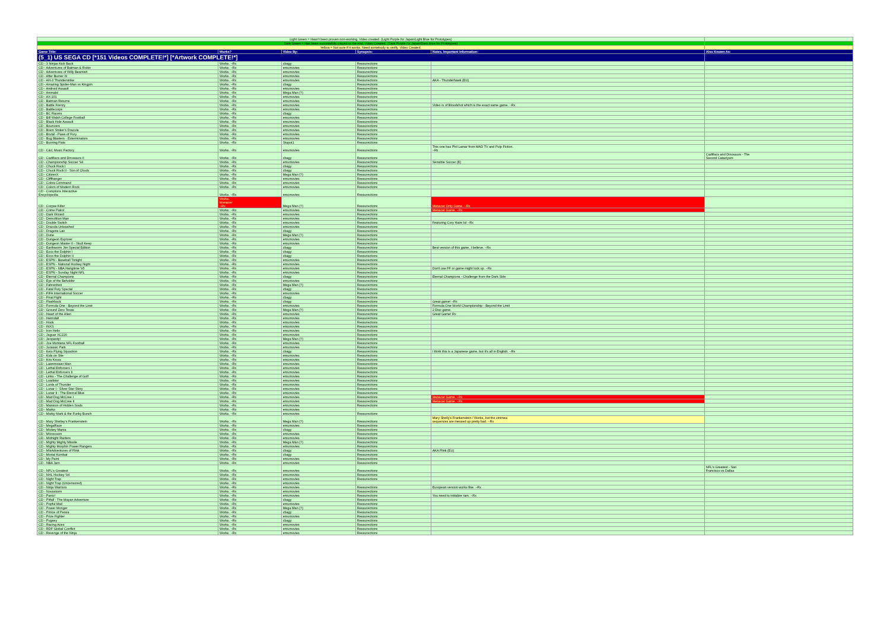| Light Green = Hasn't been proven non-working. Video created. (Light Purple for Japan/Light Blue for Prototypes) | | | | | |
| Dark Green = Has been successfully played to the end. Video Created. (Dark Purple for Japan/Dark Blue for Prototypes) | | | | | |
| Yellow = Not sure if it works. Need somebody to verify. Video Created. | | | | | |
| Game Title: | Works? | Video By: | Synopsis: | Notes, Important Information: | Also Known As: |
| (5_1) US SEGA CD [*151 Videos COMPLETE!*] [*Artwork COMPLETE!*] | | | | | |
| CD - 3 Ninjas Kick Back | Works. ~Rx | cbagy | Ressurectionx | | |
| CD - Adventures of Batman & Robin | Works. ~Rx | emumovies | Ressurectionx | | |
| CD - Adventures of Willy Beamish | Works. ~Rx | emumovies | Ressurectionx | | |
| CD - After Burner III | Works. ~Rx | emumovies | Ressurectionx | | |
| CD - AH-3 Thunderstrike | Works. ~Rx | emumovies | Ressurectionx | AKA - Thunderhawk (EU) | |
| CD - Amazing Spider-Man vs Kingpin | Works. ~Rx | cbagy | Ressurectionx | | |
| CD - Android Assault | Works. ~Rx | emumovies | Ressurectionx | | |
| CD - Animals! | Works. ~Rx | Mega Man (?) | Ressurectionx | | |
| CD - AX-101 | Works. ~Rx | emumovies | Ressurectionx | | |
| CD - Batman Returns | Works. ~Rx | emumovies | Ressurectionx | | |
| CD - Battle Frenzy | Works. ~Rx | emumovies | Ressurectionx | Video is of Bloodshot which is the exact same game. ~Rx | |
| CD - Battlecorps | Works. ~Rx | emumovies | Ressurectionx | | |
| CD - BC Racers | Works. ~Rx | cbagy | Ressurectionx | | |
| CD - Bill Walsh College Football | Works. ~Rx | emumovies | Ressurectionx | | |
| CD - Black Hole Assault | Works. ~Rx | emumovies | Ressurectionx | | |
| CD - Bouncers | Works. ~Rx | emumovies | Ressurectionx | | |
| CD - Bram Stoker's Dracula | Works. ~Rx | emumovies | Ressurectionx | | |
| CD - Brutal - Paws of Fury | Works. ~Rx | emumovies | Ressurectionx | | |
| CD - Bug Blasters - Exterminators | Works. ~Rx | emumovies | Ressurectionx | | |
| CD - Burning Fists | Works. ~Rx | Stupot1 | Ressurectionx | | |
| CD - C&C Music Factory | Works. ~Rx | emumovies | Ressurectionx | This one has Phil Lamar from MAD TV and Pulp Fiction. ~Rx | |
| CD - Cadillacs and Dinosaurs II | Works. ~Rx | cbagy | Ressurectionx | | Cadillacs and Dinosaurs - The Second Cataclysm |
| CD - Championship Soccer '94 | Works. ~Rx | emumovies | Ressurectionx | Sensible Soccer (E) | |
| CD - Chuck Rock I | Works. ~Rx | cbagy | Ressurectionx | | |
| CD - Chuck Rock II - Son of Chuck | Works. ~Rx | cbagy | Ressurectionx | | |
| CD - CitizenX | Works. ~Rx | Mega Man (?) | Ressurectionx | | |
| CD - Cliffhanger | Works. ~Rx | emumovies | Ressurectionx | | |
| CD - Cobra Command | Works. ~Rx | emumovies | Ressurectionx | | |
| CD - Colors of Modern Rock | Works. ~Rx | emumovies | Ressurectionx | | |
| CD - Comptons Interactive Encyclopedia | Works. ~Rx | emumovies | Ressurectionx | | |
| CD - Corpse Killer | Works. Menacer ~Rx | Mega Man (?) | Ressurectionx | Menacer Only Game. ~Rx | |
| CD - Crime Patrol | Works. ~Rx | emumovies | Ressurectionx | Menacer Game. ~Rx | |
| CD - Dark Wizard | Works. ~Rx | emumovies | Ressurectionx | | |
| CD - Demolition Man | Works. ~Rx | emumovies | Ressurectionx | | |
| CD - Double Switch | Works. ~Rx | emumovies | Ressurectionx | Featuring Cory Haim lol ~Rx | |
| CD - Dracula Unleashed | Works. ~Rx | emumovies | Ressurectionx | | |
| CD - Dragons Lair | Works. ~Rx | cbagy | Ressurectionx | | |
| CD - Dune | Works. ~Rx | Mega Man (?) | Ressurectionx | | |
| CD - Dungeon Explorer | Works. ~Rx | emumovies | Ressurectionx | | |
| CD - Dungeon Master II - Skull Keep | Works. ~Rx | emumovies | Ressurectionx | | |
| CD - Earthworm Jim Special Edition | Works. ~Rx | cbagy | Ressurectionx | Best version of this game, I believe. ~Rx | |
| CD - Ecco the Dolphin I | Works. ~Rx | cbagy | Ressurectionx | | |
| CD - Ecco the Dolphin II | Works. ~Rx | cbagy | Ressurectionx | | |
| CD - ESPN - Baseball Tonight | Works. ~Rx | emumovies | Ressurectionx | | |
| CD - ESPN - National Hockey Night | Works. ~Rx | emumovies | Ressurectionx | | |
| CD - ESPN - NBA Hangtime '95 | Works. ~Rx | emumovies | Ressurectionx | Don't use FF or game might lock up. ~Rx | |
| CD - ESPN - Sunday Night NFL | Works. ~Rx | emumovies | Ressurectionx | | |
| CD - Eternal Champions | Works. ~Rx | cbagy | Ressurectionx | Eternal Champions - Challenge from the Dark Side | |
| CD - Eye of the Beholder | Works. ~Rx | emumovies | Ressurectionx | | |
| CD - Fahrenheit | Works. ~Rx | Mega Man (?) | Ressurectionx | | |
| CD - Fatal Fury Special | Works. ~Rx | cbagy | Ressurectionx | | |
| CD - FIFA International Soccer | Works. ~Rx | emumovies | Ressurectionx | | |
| CD - Final Fight | Works. ~Rx | cbagy | Ressurectionx | | |
| CD - Flashback | Works. ~Rx | cbagy | Ressurectionx | Great game! ~Rx | |
| CD - Formula One - Beyond the Limit | Works. ~Rx | emumovies | Ressurectionx | Formula One World Championship - Beyond the Limit | |
| CD - Ground Zero Texas | Works. ~Rx | Mega Man (?) | Ressurectionx | 2 Disc game. | |
| CD - Heart of the Alien | Works. ~Rx | emumovies | Ressurectionx | Great Game! Rx | |
| CD - Heimdall | Works. ~Rx | emumovies | Ressurectionx | | |
| CD - Hook | Works. ~Rx | emumovies | Ressurectionx | | |
| CD - INXS | Works. ~Rx | emumovies | Ressurectionx | | |
| CD - Iron Helix | Works. ~Rx | emumovies | Ressurectionx | | |
| CD - Jaguar XC220 | Works. ~Rx | emumovies | Ressurectionx | | |
| CD - Jeopardy! | Works. ~Rx | Mega Man (?) | Ressurectionx | | |
| CD - Joe Montana NFL Football | Works. ~Rx | emumovies | Ressurectionx | | |
| CD - Jurassic Park | Works. ~Rx | emumovies | Ressurectionx | | |
| CD - Keio Flying Squadron | Works. ~Rx | cbagy | Ressurectionx | I think this is a Japanese game, but it's all in English. ~Rx | |
| CD - Kids on Site | Works. ~Rx | emumovies | Ressurectionx | | |
| CD - Kris Kross | Works. ~Rx | emumovies | Ressurectionx | | |
| CD - Lawnmower Man | Works. ~Rx | emumovies | Ressurectionx | | |
| CD - Lethal Enforcers I | Works. ~Rx | emumovies | Ressurectionx | | |
| CD - Lethal Enforcers II | Works. ~Rx | emumovies | Ressurectionx | | |
| CD - Links - The Challenge of Golf | Works. ~Rx | emumovies | Ressurectionx | | |
| CD - Loadstar | Works. ~Rx | emumovies | Ressurectionx | | |
| CD - Lords of Thunder | Works. ~Rx | emumovies | Ressurectionx | | |
| CD - Lunar I - Silver Star Story | Works. ~Rx | emumovies | Ressurectionx | | |
| CD - Lunar II - The Eternal Blue | Works. ~Rx | emumovies | Ressurectionx | | |
| CD - Mad Dog McCree I | Works. ~Rx | emumovies | Ressurectionx | Menacer Game. ~Rx | |
| CD - Mad Dog McCree II | Works. ~Rx | emumovies | Ressurectionx | Menacer Game. ~Rx | |
| CD - Mansion of Hidden Souls | Works. ~Rx | emumovies | Ressurectionx | | |
| CD - Marko | Works. ~Rx | emumovies | | | |
| CD - Marky Mark & the Funky Bunch | Works. ~Rx | emumovies | Ressurectionx | | |
| CD - Mary Shelley's Frankenstein | Works. ~Rx | Mega Man (?) | Ressurectionx | Mary Shelly's Frankenstein / Works, but the cinimea sequences are messed up pretty bad. ~Rx | |
| CD - MegaRace | Works. ~Rx | emumovies | Ressurectionx | | |
| CD - Mickey Mania | Works. ~Rx | cbagy | Ressurectionx | | |
| CD - Microcosm | Works. ~Rx | emumovies | Ressurectionx | | |
| CD - Midnight Raiders | Works. ~Rx | emumovies | Ressurectionx | | |
| CD - Mighty Mighty Missile | Works. ~Rx | Mega Man (?) | Ressurectionx | | |
| CD - Mighty Morphin Power Rangers | Works. ~Rx | emumovies | Ressurectionx | | |
| CD - MisAdventures of Flink | Works. ~Rx | cbagy | Ressurectionx | AKA Flink (EU) | |
| CD - Mortal Kombat | Works. ~Rx | cbagy | Ressurectionx | | |
| CD - My Paint | Works. ~Rx | emumovies | Ressurectionx | | |
| CD - NBA Jam | Works. ~Rx | emumovies | Ressurectionx | | |
| CD - NFL's Greatest | Works. ~Rx | emumovies | Ressurectionx | | NFL's Greatest - San Francisco vs Dallas |
| CD - NHL Hockey '94 | Works. ~Rx | emumovies | Ressurectionx | | |
| CD - Night Trap | Works. ~Rx | emumovies | Ressurectionx | | |
| CD - Night Trap (Uncensored) | Works. ~Rx | emumovies | | | |
| CD - Ninja Warriors | Works. ~Rx | emumovies | Ressurectionx | European version works fine. ~Rx | |
| CD - Novastorm | Works. ~Rx | emumovies | Ressurectionx | | |
| CD - Panic! | Works. ~Rx | emumovies | Ressurectionx | You need to initialize ram. ~Rx | |
| CD - Pitfall - The Mayan Adventure | Works. ~Rx | cbagy | Ressurectionx | | |
| CD - Popful Mail | Works. ~Rx | emumovies | Ressurectionx | | |
| CD - Power Monger | Works. ~Rx | Mega Man (?) | Ressurectionx | | |
| CD - Prince of Persia | Works. ~Rx | cbagy | Ressurectionx | | |
| CD - Prize Fighter | Works. ~Rx | emumovies | Ressurectionx | | |
| CD - Pugsey | Works. ~Rx | cbagy | Ressurectionx | | |
| CD - Racing Aces | Works. ~Rx | emumovies | Ressurectionx | | |
| CD - RDF Global Conflict | Works. ~Rx | emumovies | Ressurectionx | | |
| CD - Revenge of the Ninja | Works. ~Rx | emumovies | Ressurectionx | | |